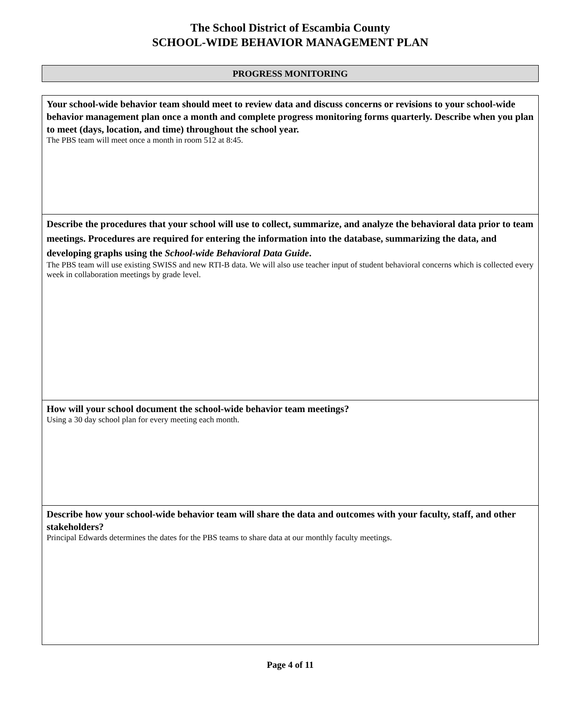The School District of Escambia County
SCHOOL-WIDE BEHAVIOR MANAGEMENT PLAN
PROGRESS MONITORING
| Your school-wide behavior team should meet to review data and discuss concerns or revisions to your school-wide behavior management plan once a month and complete progress monitoring forms quarterly. Describe when you plan to meet (days, location, and time) throughout the school year. The PBS team will meet once a month in room 512 at 8:45. |
| Describe the procedures that your school will use to collect, summarize, and analyze the behavioral data prior to team meetings. Procedures are required for entering the information into the database, summarizing the data, and developing graphs using the School-wide Behavioral Data Guide . The PBS team will use existing SWISS and new RTI-B data. We will also use teacher input of student behavioral concerns which is collected every week in collaboration meetings by grade level. |
| How will your school document the school-wide behavior team meetings? Using a 30 day school plan for every meeting each month. |
| Describe how your school-wide behavior team will share the data and outcomes with your faculty, staff, and other stakeholders? Principal Edwards determines the dates for the PBS teams to share data at our monthly faculty meetings. |
Page 4 of 11